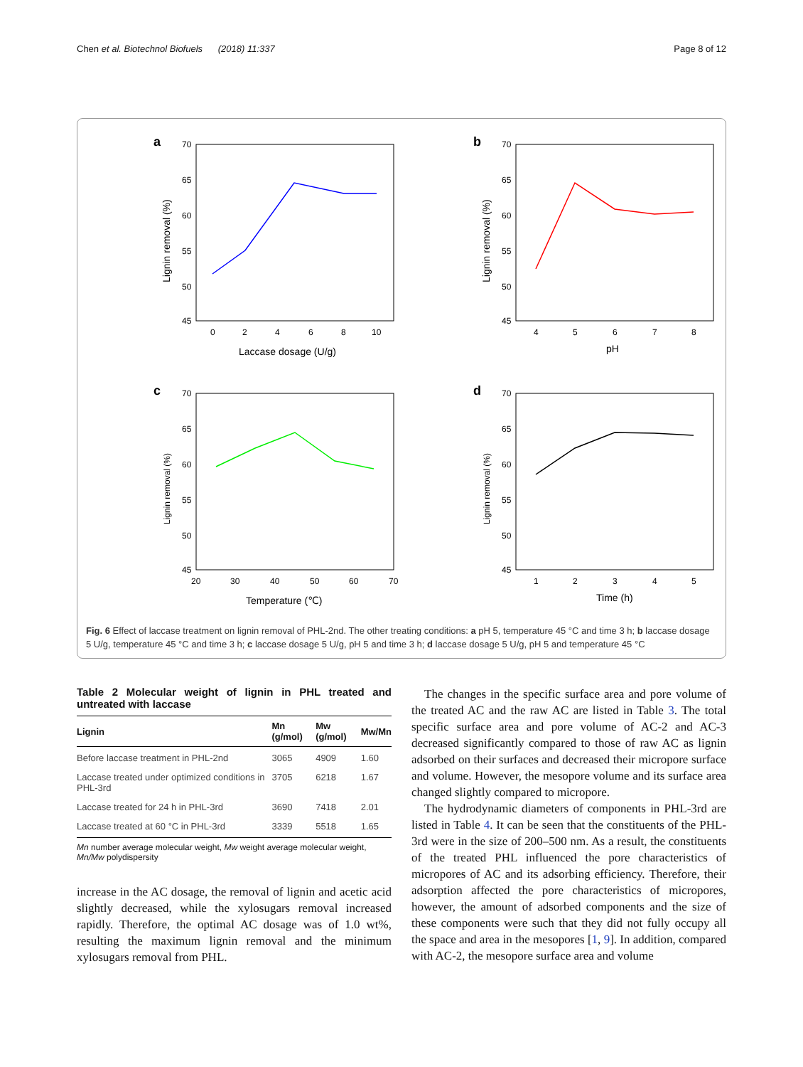Chen et al. Biotechnol Biofuels (2018) 11:337 Page 8 of 12
a
70
65
60
55
50
45
0
2
4
6
8
10
Laccase dosage (U/g)
Lignin removal (%)
b
70
65
60
55
50
45
4
5
6
7
8
pH
Lignin removal (%)
c
70
65
60
55
50
45
20
30
40
50
60
70
Temperature (℃)
Lignin removal (%)
d
70
65
60
55
50
45
1
2
3
4
5
Time (h)
Lignin removal (%)
Fig. 6 Effect of laccase treatment on lignin removal of PHL-2nd. The other treating conditions: a pH 5, temperature 45 °C and time 3 h; b laccase dosage 5 U/g, temperature 45 °C and time 3 h; c laccase dosage 5 U/g, pH 5 and time 3 h; d laccase dosage 5 U/g, pH 5 and temperature 45 °C
Table 2 Molecular weight of lignin in PHL treated and untreated with laccase
| Lignin | Mn (g/mol) | Mw (g/mol) | Mw/Mn |
| --- | --- | --- | --- |
| Before laccase treatment in PHL-2nd | 3065 | 4909 | 1.60 |
| Laccase treated under optimized conditions in PHL-3rd | 3705 | 6218 | 1.67 |
| Laccase treated for 24 h in PHL-3rd | 3690 | 7418 | 2.01 |
| Laccase treated at 60 °C in PHL-3rd | 3339 | 5518 | 1.65 |
Mn number average molecular weight, Mw weight average molecular weight, Mn/Mw polydispersity
increase in the AC dosage, the removal of lignin and acetic acid slightly decreased, while the xylosugars removal increased rapidly. Therefore, the optimal AC dosage was of 1.0 wt%, resulting the maximum lignin removal and the minimum xylosugars removal from PHL.
The changes in the specific surface area and pore volume of the treated AC and the raw AC are listed in Table 3. The total specific surface area and pore volume of AC-2 and AC-3 decreased significantly compared to those of raw AC as lignin adsorbed on their surfaces and decreased their micropore surface and volume. However, the mesopore volume and its surface area changed slightly compared to micropore.
The hydrodynamic diameters of components in PHL-3rd are listed in Table 4. It can be seen that the constituents of the PHL-3rd were in the size of 200–500 nm. As a result, the constituents of the treated PHL influenced the pore characteristics of micropores of AC and its adsorbing efficiency. Therefore, their adsorption affected the pore characteristics of micropores, however, the amount of adsorbed components and the size of these components were such that they did not fully occupy all the space and area in the mesopores [1, 9]. In addition, compared with AC-2, the mesopore surface area and volume